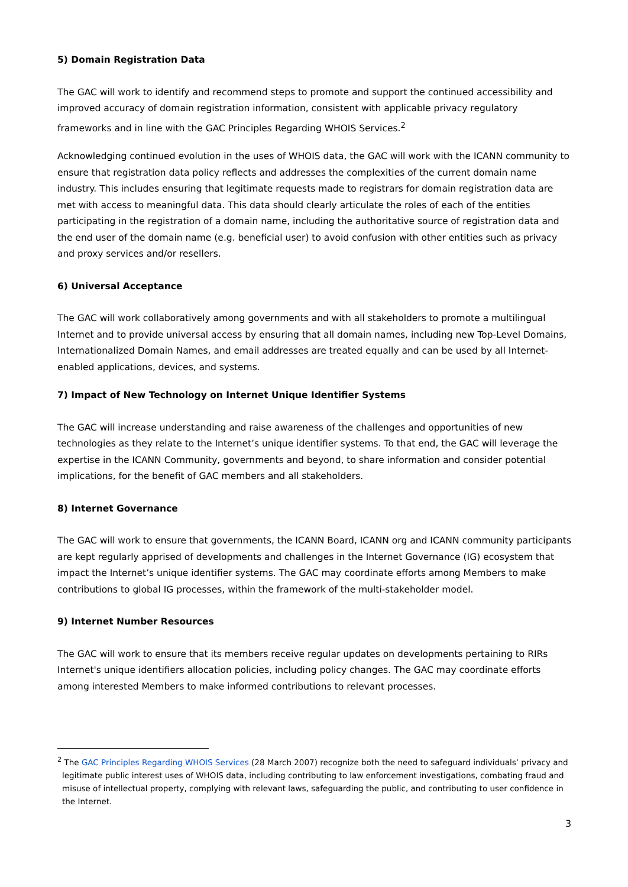5) Domain Registration Data
The GAC will work to identify and recommend steps to promote and support the continued accessibility and improved accuracy of domain registration information, consistent with applicable privacy regulatory frameworks and in line with the GAC Principles Regarding WHOIS Services.<sup>2</sup>
Acknowledging continued evolution in the uses of WHOIS data, the GAC will work with the ICANN community to ensure that registration data policy reflects and addresses the complexities of the current domain name industry. This includes ensuring that legitimate requests made to registrars for domain registration data are met with access to meaningful data. This data should clearly articulate the roles of each of the entities participating in the registration of a domain name, including the authoritative source of registration data and the end user of the domain name (e.g. beneficial user) to avoid confusion with other entities such as privacy and proxy services and/or resellers.
6) Universal Acceptance
The GAC will work collaboratively among governments and with all stakeholders to promote a multilingual Internet and to provide universal access by ensuring that all domain names, including new Top-Level Domains, Internationalized Domain Names, and email addresses are treated equally and can be used by all Internet-enabled applications, devices, and systems.
7) Impact of New Technology on Internet Unique Identifier Systems
The GAC will increase understanding and raise awareness of the challenges and opportunities of new technologies as they relate to the Internet’s unique identifier systems. To that end, the GAC will leverage the expertise in the ICANN Community, governments and beyond, to share information and consider potential implications, for the benefit of GAC members and all stakeholders.
8) Internet Governance
The GAC will work to ensure that governments, the ICANN Board, ICANN org and ICANN community participants are kept regularly apprised of developments and challenges in the Internet Governance (IG) ecosystem that impact the Internet’s unique identifier systems. The GAC may coordinate efforts among Members to make contributions to global IG processes, within the framework of the multi-stakeholder model.
9) Internet Number Resources
The GAC will work to ensure that its members receive regular updates on developments pertaining to RIRs Internet's unique identifiers allocation policies, including policy changes. The GAC may coordinate efforts among interested Members to make informed contributions to relevant processes.
<sup>2</sup> The GAC Principles Regarding WHOIS Services (28 March 2007) recognize both the need to safeguard individuals’ privacy and legitimate public interest uses of WHOIS data, including contributing to law enforcement investigations, combating fraud and misuse of intellectual property, complying with relevant laws, safeguarding the public, and contributing to user confidence in the Internet.
3